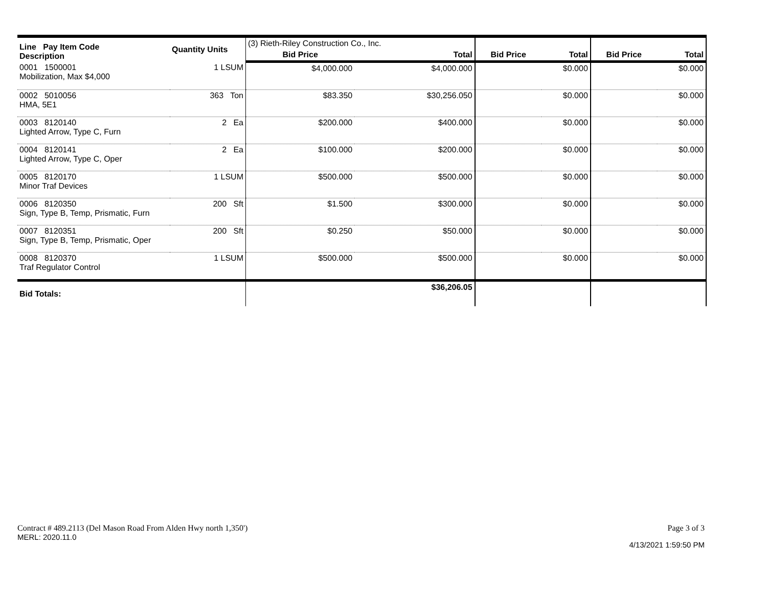| Line Pay Item Code Description | Quantity Units | (3) Rieth-Riley Construction Co., Inc. | | | | | |
| | | Bid Price | Total | Bid Price | Total | Bid Price | Total |
| 0001 1500001 Mobilization, Max $4,000 | 1 LSUM | $4,000.000 | $4,000.000 | | $0.000 | | $0.000 |
| 0002 5010056 HMA, 5E1 | 363 Ton | $83.350 | $30,256.050 | | $0.000 | | $0.000 |
| 0003 8120140 Lighted Arrow, Type C, Furn | 2 Ea | $200.000 | $400.000 | | $0.000 | | $0.000 |
| 0004 8120141 Lighted Arrow, Type C, Oper | 2 Ea | $100.000 | $200.000 | | $0.000 | | $0.000 |
| 0005 8120170 Minor Traf Devices | 1 LSUM | $500.000 | $500.000 | | $0.000 | | $0.000 |
| 0006 8120350 Sign, Type B, Temp, Prismatic, Furn | 200 Sft | $1.500 | $300.000 | | $0.000 | | $0.000 |
| 0007 8120351 Sign, Type B, Temp, Prismatic, Oper | 200 Sft | $0.250 | $50.000 | | $0.000 | | $0.000 |
| 0008 8120370 Traf Regulator Control | 1 LSUM | $500.000 | $500.000 | | $0.000 | | $0.000 |
| Bid Totals: | | | $36,206.05 | | | | |
Contract # 489.2113 (Del Mason Road From Alden Hwy north 1,350')
MERL: 2020.11.0
Page 3 of 3
4/13/2021 1:59:50 PM